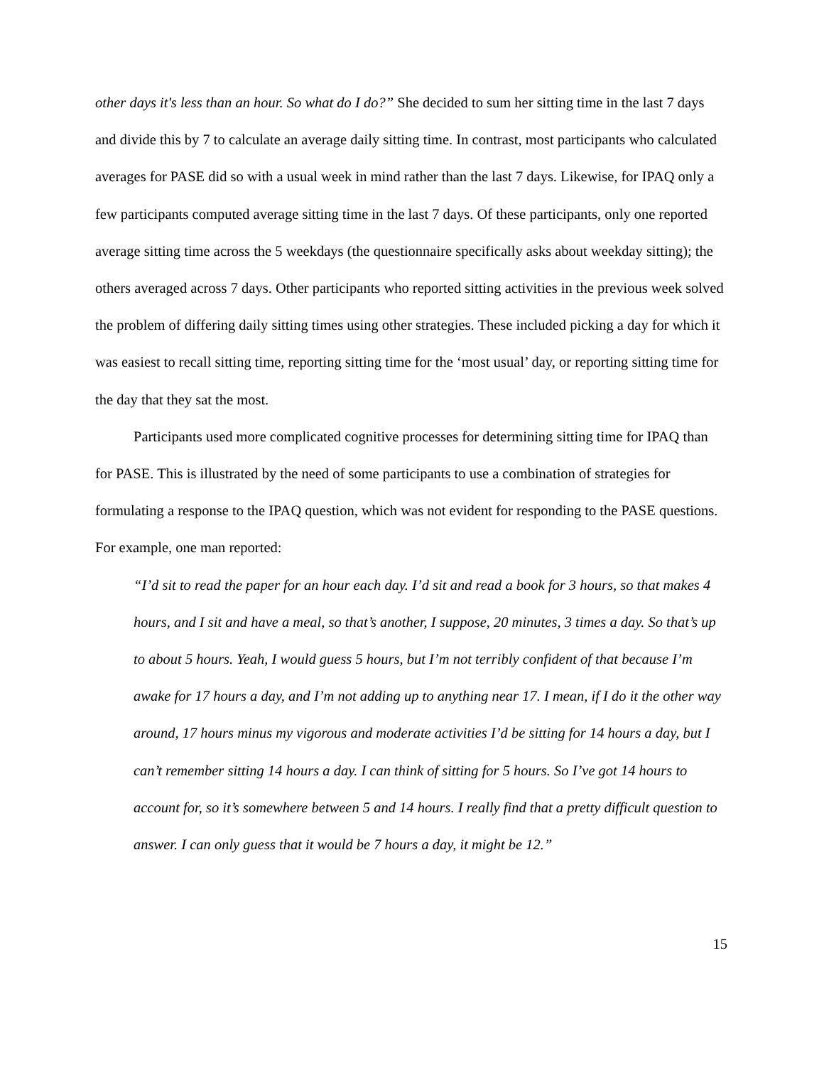other days it's less than an hour. So what do I do?” She decided to sum her sitting time in the last 7 days and divide this by 7 to calculate an average daily sitting time. In contrast, most participants who calculated averages for PASE did so with a usual week in mind rather than the last 7 days. Likewise, for IPAQ only a few participants computed average sitting time in the last 7 days. Of these participants, only one reported average sitting time across the 5 weekdays (the questionnaire specifically asks about weekday sitting); the others averaged across 7 days. Other participants who reported sitting activities in the previous week solved the problem of differing daily sitting times using other strategies. These included picking a day for which it was easiest to recall sitting time, reporting sitting time for the ‘most usual’ day, or reporting sitting time for the day that they sat the most.
Participants used more complicated cognitive processes for determining sitting time for IPAQ than for PASE. This is illustrated by the need of some participants to use a combination of strategies for formulating a response to the IPAQ question, which was not evident for responding to the PASE questions. For example, one man reported:
“I’d sit to read the paper for an hour each day. I’d sit and read a book for 3 hours, so that makes 4 hours, and I sit and have a meal, so that’s another, I suppose, 20 minutes, 3 times a day. So that’s up to about 5 hours. Yeah, I would guess 5 hours, but I’m not terribly confident of that because I’m awake for 17 hours a day, and I’m not adding up to anything near 17. I mean, if I do it the other way around, 17 hours minus my vigorous and moderate activities I’d be sitting for 14 hours a day, but I can’t remember sitting 14 hours a day. I can think of sitting for 5 hours. So I’ve got 14 hours to account for, so it’s somewhere between 5 and 14 hours. I really find that a pretty difficult question to answer. I can only guess that it would be 7 hours a day, it might be 12.”
15